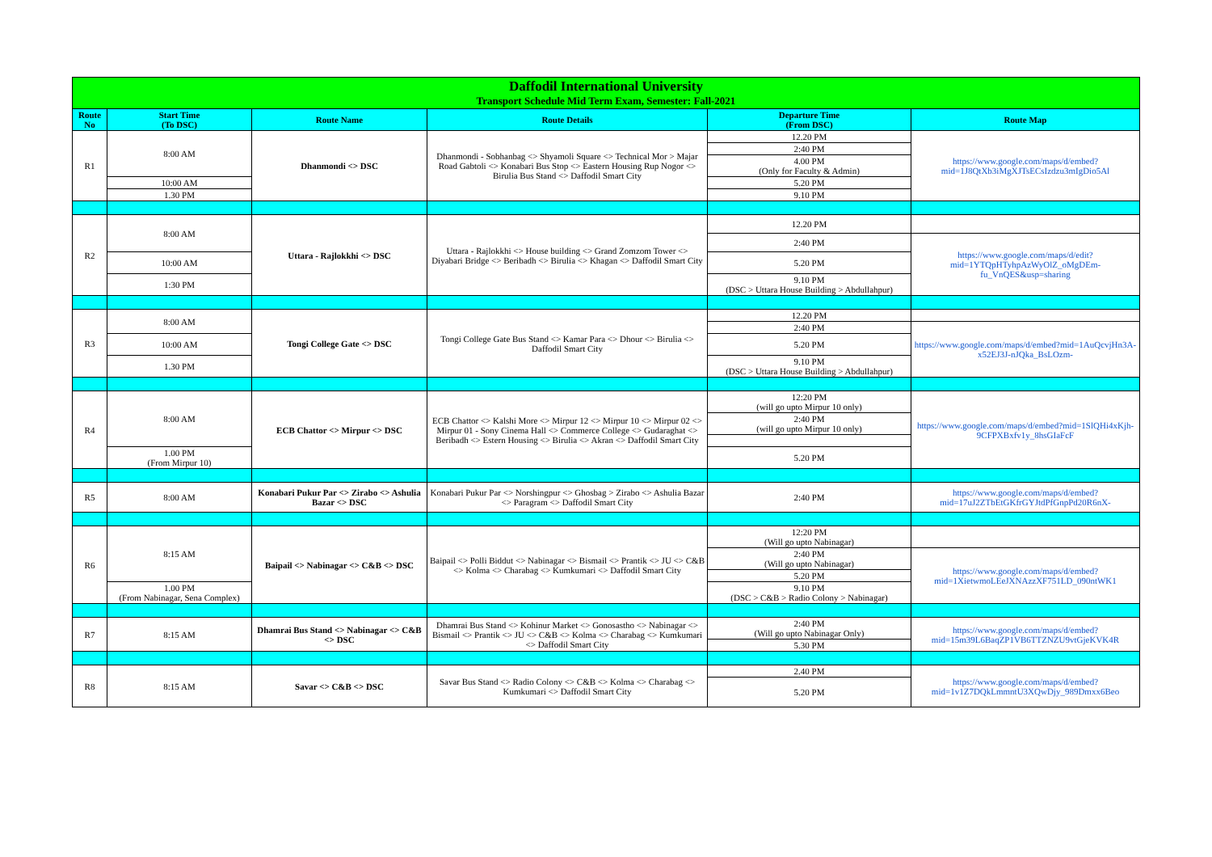| Daffodil International University Transport Schedule Mid Term Exam, Semester: Fall-2021 | | | | | |
| Route No | Start Time (To DSC) | Route Name | Route Details | Departure Time (From DSC) | Route Map |
| R1 | 8:00 AM | Dhanmondi <> DSC | Dhanmondi - Sobhanbag <> Shyamoli Square <> Technical Mor > Majar Road Gabtoli <> Konabari Bus Stop <> Eastern Housing Rup Nogor <> Birulia Bus Stand <> Daffodil Smart City | 12.20 PM | https://www.google.com/maps/d/embed?mid=1J8QtXb3iMgXJTsECsIzdzu3mIgDio5Al |
| | | | | 2:40 PM | |
| | | | | 4.00 PM (Only for Faculty & Admin) | |
| | 10:00 AM | | | 5.20 PM | |
| | 1.30 PM | | | 9.10 PM | |
| R2 | 8:00 AM | Uttara - Rajlokkhi <> DSC | Uttara - Rajlokkhi <> House building <> Grand Zomzom Tower <> Diyabari Bridge <> Beribadh <> Birulia <> Khagan <> Daffodil Smart City | 12.20 PM | |
| | | | | 2:40 PM | https://www.google.com/maps/d/edit?mid=1YTQpHTyhpAzWyOlZ_oMgDEm-fu_VnQES&usp=sharing |
| | 10:00 AM | | | 5.20 PM | |
| | 1:30 PM | | | 9.10 PM (DSC > Uttara House Building > Abdullahpur) | |
| R3 | 8:00 AM | Tongi College Gate <> DSC | Tongi College Gate Bus Stand <> Kamar Para <> Dhour <> Birulia <> Daffodil Smart City | 12.20 PM | |
| | | | | 2:40 PM | https://www.google.com/maps/d/embed?mid=1AuQcvjHn3A-x52EJ3J-nJQka_BsLOzm- |
| | 10:00 AM | | | 5.20 PM | |
| | 1.30 PM | | | 9.10 PM (DSC > Uttara House Building > Abdullahpur) | |
| R4 | 8:00 AM | ECB Chattor <> Mirpur <> DSC | ECB Chattor <> Kalshi More <> Mirpur 12 <> Mirpur 10 <> Mirpur 02 <> Mirpur 01 - Sony Cinema Hall <> Commerce College <> Gudaraghat <> Beribadh <> Estern Housing <> Birulia <> Akran <> Daffodil Smart City | 12:20 PM (will go upto Mirpur 10 only) | https://www.google.com/maps/d/embed?mid=1SlQHi4xKjh-9CFPXBxfv1y_8hsGIaFcF |
| | | | | 2:40 PM (will go upto Mirpur 10 only) | |
| | 1.00 PM (From Mirpur 10) | | | 5.20 PM | |
| R5 | 8:00 AM | Konabari Pukur Par <> Zirabo <> Ashulia Bazar <> DSC | Konabari Pukur Par <> Norshingpur <> Ghosbag > Zirabo <> Ashulia Bazar <> Paragram <> Daffodil Smart City | 2:40 PM | https://www.google.com/maps/d/embed?mid=17uJ2ZTbEtGKfrGYJtdPfGnpPd20R6nX- |
| R6 | 8:15 AM | Baipail <> Nabinagar <> C&B <> DSC | Baipail <> Polli Biddut <> Nabinagar <> Bismail <> Prantik <> JU <> C&B <> Kolma <> Charabag <> Kumkumari <> Daffodil Smart City | 12:20 PM (Will go upto Nabinagar) | |
| | | | | 2:40 PM (Will go upto Nabinagar) | https://www.google.com/maps/d/embed?mid=1XietwmoLEeJXNAzzXF751LD_090ntWK1 |
| | | | | 5.20 PM | |
| | 1.00 PM (From Nabinagar, Sena Complex) | | | 9.10 PM (DSC > C&B > Radio Colony > Nabinagar) | |
| R7 | 8:15 AM | Dhamrai Bus Stand <> Nabinagar <> C&B <> DSC | Dhamrai Bus Stand <> Kohinur Market <> Gonosastho <> Nabinagar <> Bismail <> Prantik <> JU <> C&B <> Kolma <> Charabag <> Kumkumari <> Daffodil Smart City | 2:40 PM (Will go upto Nabinagar Only) | https://www.google.com/maps/d/embed?mid=15m39L6BaqZP1VB6TTZNZU9vtGjeKVK4R |
| | | | | 5.30 PM | |
| R8 | 8:15 AM | Savar <> C&B <> DSC | Savar Bus Stand <> Radio Colony <> C&B <> Kolma <> Charabag <> Kumkumari <> Daffodil Smart City | 2.40 PM | https://www.google.com/maps/d/embed?mid=1v1Z7DQkLmmntU3XQwDjy_989Dmxx6Beo |
| | | | | 5.20 PM | |